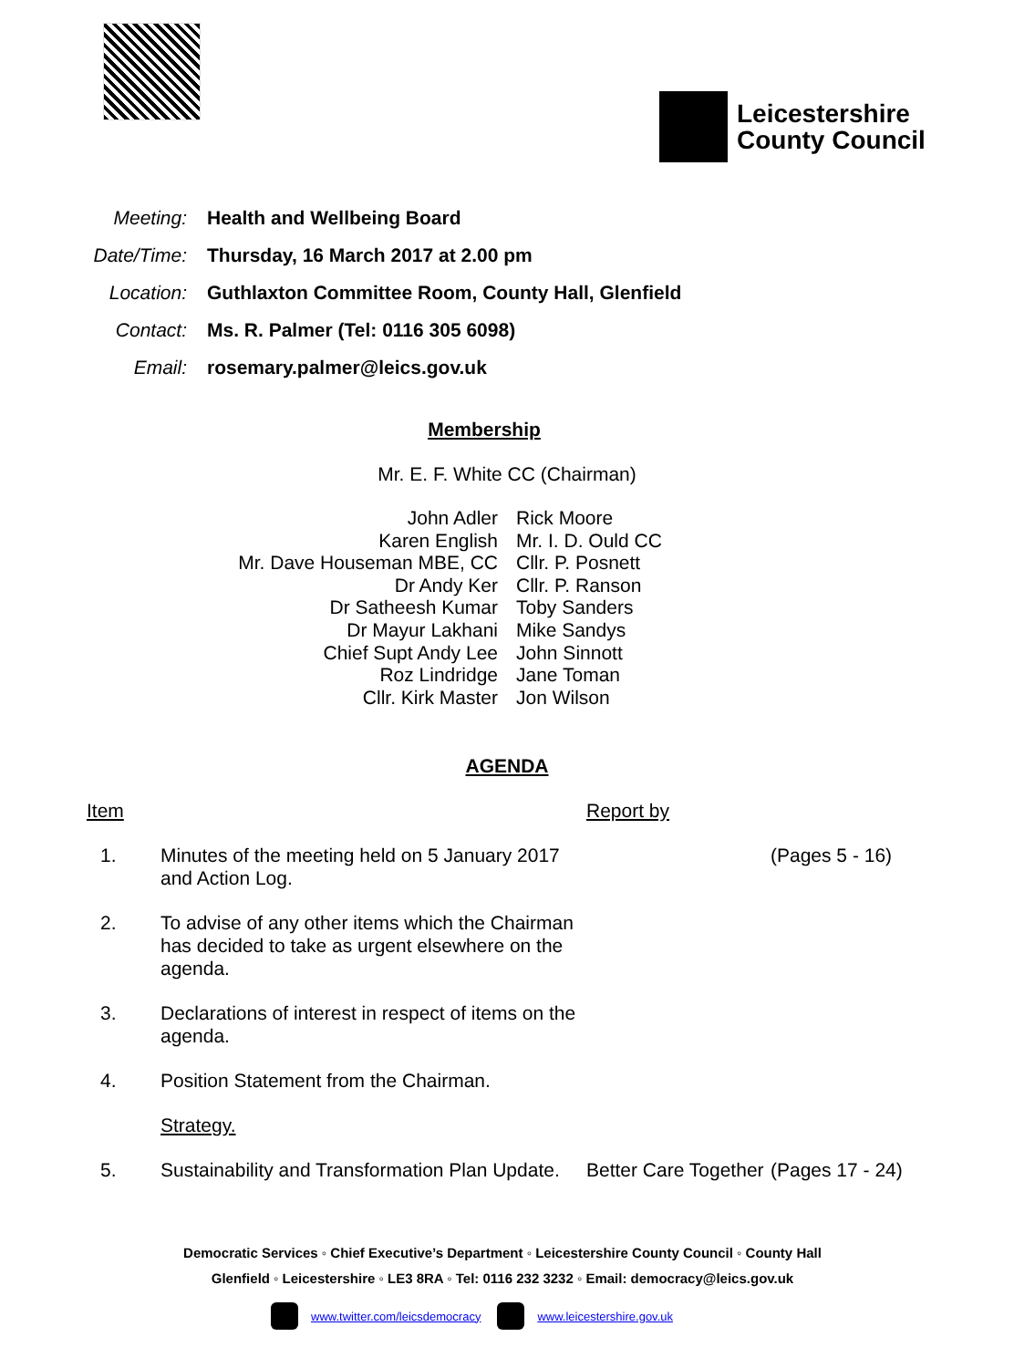Leicestershire
County Council
| Meeting: | Health and Wellbeing Board |
| Date/Time: | Thursday, 16 March 2017 at 2.00 pm |
| Location: | Guthlaxton Committee Room, County Hall, Glenfield |
| Contact: | Ms. R. Palmer (Tel: 0116 305 6098) |
| Email: | rosemary.palmer@leics.gov.uk |
Membership
Mr. E. F. White CC (Chairman)
| John Adler | Rick Moore |
| Karen English | Mr. I. D. Ould CC |
| Mr. Dave Houseman MBE, CC | Cllr. P. Posnett |
| Dr Andy Ker | Cllr. P. Ranson |
| Dr Satheesh Kumar | Toby Sanders |
| Dr Mayur Lakhani | Mike Sandys |
| Chief Supt Andy Lee | John Sinnott |
| Roz Lindridge | Jane Toman |
| Cllr. Kirk Master | Jon Wilson |
AGENDA
| Item | | Report by | |
| --- | --- | --- | --- |
| 1. | Minutes of the meeting held on 5 January 2017 and Action Log. | | (Pages 5 - 16) |
| 2. | To advise of any other items which the Chairman has decided to take as urgent elsewhere on the agenda. | | |
| 3. | Declarations of interest in respect of items on the agenda. | | |
| 4. | Position Statement from the Chairman. | | |
| | Strategy. | | |
| 5. | Sustainability and Transformation Plan Update. | Better Care Together | (Pages 17 - 24) |
Democratic Services ◦ Chief Executive’s Department ◦ Leicestershire County Council ◦ County Hall
Glenfield ◦ Leicestershire ◦ LE3 8RA ◦ Tel: 0116 232 3232 ◦ Email: democracy@leics.gov.uk
www.twitter.com/leicsdemocracy www.leicestershire.gov.uk